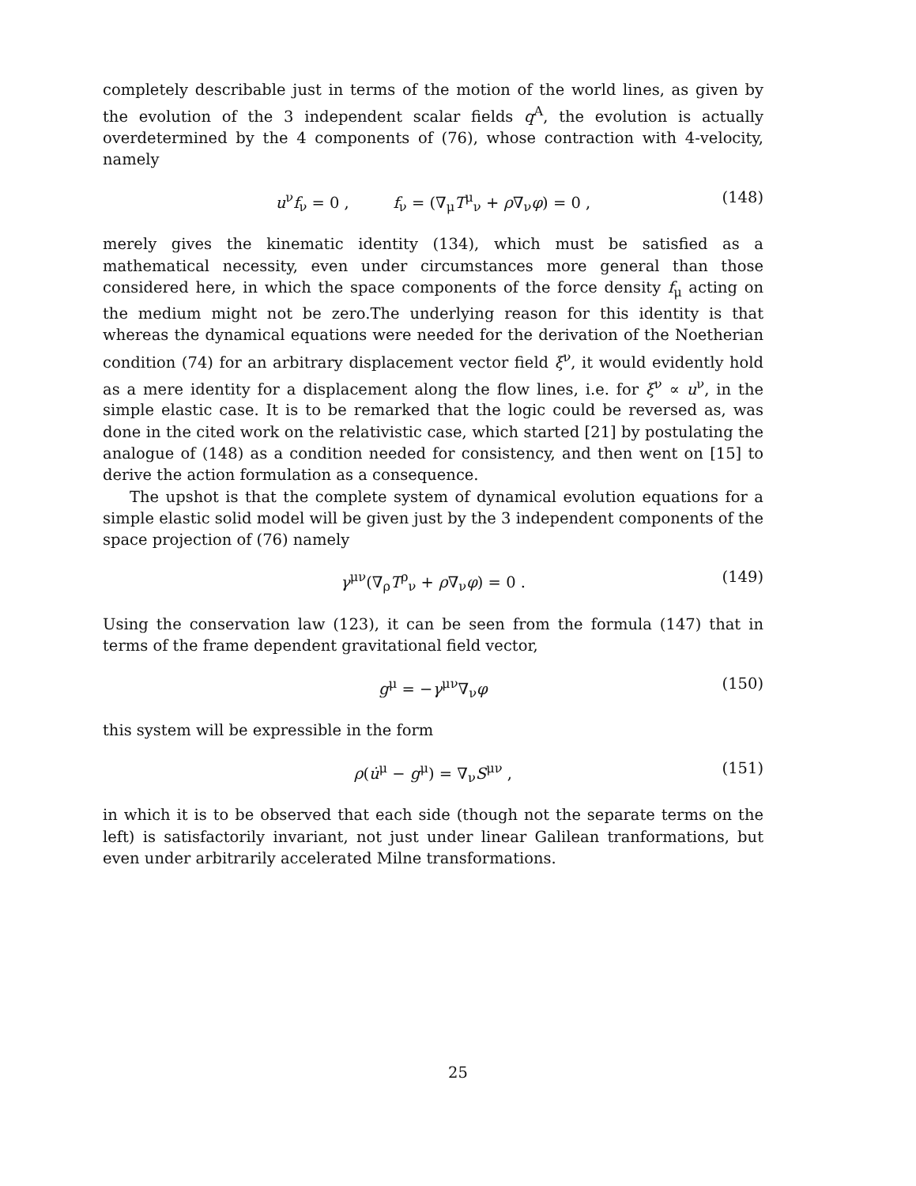completely describable just in terms of the motion of the world lines, as given by the evolution of the 3 independent scalar fields q<sup>A</sup>, the evolution is actually overdetermined by the 4 components of (76), whose contraction with 4-velocity, namely
u<sup>ν</sup>f<sub>ν</sub> = 0 , f<sub>ν</sub> = (∇<sub>μ</sub>T<sup>μ</sup><sub>ν</sub> + ρ∇<sub>ν</sub>φ) = 0 , (148)
merely gives the kinematic identity (134), which must be satisfied as a mathematical necessity, even under circumstances more general than those considered here, in which the space components of the force density f<sub>μ</sub> acting on the medium might not be zero.The underlying reason for this identity is that whereas the dynamical equations were needed for the derivation of the Noetherian condition (74) for an arbitrary displacement vector field ξ<sup>ν</sup>, it would evidently hold as a mere identity for a displacement along the flow lines, i.e. for ξ<sup>ν</sup> ∝ u<sup>ν</sup>, in the simple elastic case. It is to be remarked that the logic could be reversed as, was done in the cited work on the relativistic case, which started [21] by postulating the analogue of (148) as a condition needed for consistency, and then went on [15] to derive the action formulation as a consequence.
The upshot is that the complete system of dynamical evolution equations for a simple elastic solid model will be given just by the 3 independent components of the space projection of (76) namely
γ<sup>μν</sup>(∇<sub>ρ</sub>T<sup>ρ</sup><sub>ν</sub> + ρ∇<sub>ν</sub>φ) = 0 . (149)
Using the conservation law (123), it can be seen from the formula (147) that in terms of the frame dependent gravitational field vector,
g<sup>μ</sup> = −γ<sup>μν</sup>∇<sub>ν</sub>φ (150)
this system will be expressible in the form
ρ(u̇<sup>μ</sup> − g<sup>μ</sup>) = ∇<sub>ν</sub>S<sup>μν</sup> , (151)
in which it is to be observed that each side (though not the separate terms on the left) is satisfactorily invariant, not just under linear Galilean tranformations, but even under arbitrarily accelerated Milne transformations.
25